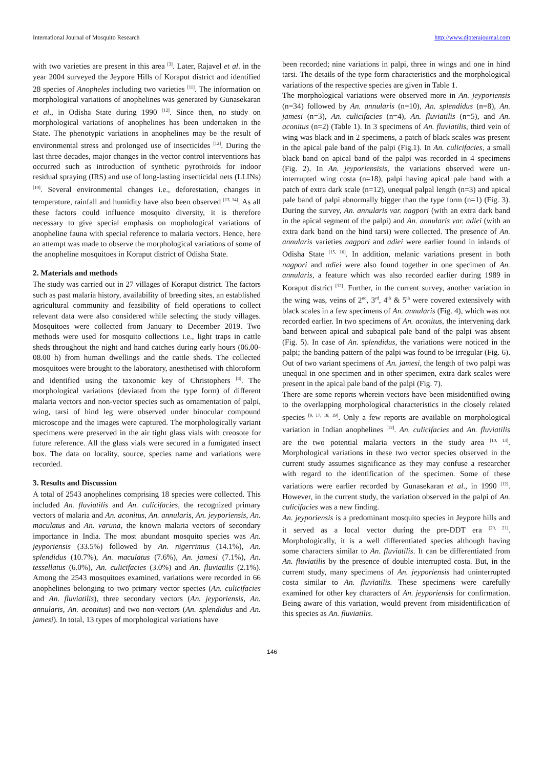International Journal of Mosquito Research http://www.dipterajournal.com
with two varieties are present in this area <sup>[3]</sup>. Later, Rajavel et al. in the year 2004 surveyed the Jeypore Hills of Koraput district and identified 28 species of Anopheles including two varieties <sup>[11]</sup>. The information on morphological variations of anophelines was generated by Gunasekaran et al., in Odisha State during 1990 <sup>[12]</sup>. Since then, no study on morphological variations of anophelines has been undertaken in the State. The phenotypic variations in anophelines may be the result of environmental stress and prolonged use of insecticides <sup>[12]</sup>. During the last three decades, major changes in the vector control interventions has occurred such as introduction of synthetic pyrothroids for indoor residual spraying (IRS) and use of long-lasting insecticidal nets (LLINs) <sup>[10]</sup>. Several environmental changes i.e., deforestation, changes in temperature, rainfall and humidity have also been observed <sup>[13, 14]</sup>. As all these factors could influence mosquito diversity, it is therefore necessary to give special emphasis on mophological variations of anopheline fauna with special reference to malaria vectors. Hence, here an attempt was made to observe the morphological variations of some of the anopheline mosquitoes in Koraput district of Odisha State.
2. Materials and methods
The study was carried out in 27 villages of Koraput district. The factors such as past malaria history, availability of breeding sites, an established agricultural community and feasibility of field operations to collect relevant data were also considered while selecting the study villages. Mosquitoes were collected from January to December 2019. Two methods were used for mosquito collections i.e., light traps in cattle sheds throughout the night and hand catches during early hours (06.00-08.00 h) from human dwellings and the cattle sheds. The collected mosquitoes were brought to the laboratory, anesthetised with chloroform and identified using the taxonomic key of Christophers <sup>[8]</sup>. The morphological variations (deviated from the type form) of different malaria vectors and non-vector species such as ornamentation of palpi, wing, tarsi of hind leg were observed under binocular compound microscope and the images were captured. The morphologically variant specimens were preserved in the air tight glass vials with creosote for future reference. All the glass vials were secured in a fumigated insect box. The data on locality, source, species name and variations were recorded.
3. Results and Discussion
A total of 2543 anophelines comprising 18 species were collected. This included An. fluviatilis and An. culicifacies, the recognized primary vectors of malaria and An. aconitus, An. annularis, An. jeyporiensis, An. maculatus and An. varuna, the known malaria vectors of secondary importance in India. The most abundant mosquito species was An. jeyporiensis (33.5%) followed by An. nigerrimus (14.1%), An. splendidus (10.7%), An. maculatus (7.6%), An. jamesi (7.1%), An. tessellatus (6.0%), An. culicifacies (3.0%) and An. fluviatilis (2.1%). Among the 2543 mosquitoes examined, variations were recorded in 66 anophelines belonging to two primary vector species (An. culicifacies and An. fluviatilis), three secondary vectors (An. jeyporiensis, An. annularis, An. aconitus) and two non-vectors (An. splendidus and An. jamesi). In total, 13 types of morphological variations have
been recorded; nine variations in palpi, three in wings and one in hind tarsi. The details of the type form characteristics and the morphological variations of the respective species are given in Table 1.
The morphological variations were observed more in An. jeyporiensis (n=34) followed by An. annularis (n=10), An. splendidus (n=8), An. jamesi (n=3), An. culicifacies (n=4), An. fluviatilis (n=5), and An. aconitus (n=2) (Table 1). In 3 specimens of An. fluviatilis, third vein of wing was black and in 2 specimens, a patch of black scales was present in the apical pale band of the palpi (Fig.1). In An. culicifacies, a small black band on apical band of the palpi was recorded in 4 specimens (Fig. 2). In An. jeyporiensisis, the variations observed were un-interrupted wing costa (n=18), palpi having apical pale band with a patch of extra dark scale (n=12), unequal palpal length (n=3) and apical pale band of palpi abnormally bigger than the type form (n=1) (Fig. 3). During the survey, An. annularis var. nagpori (with an extra dark band in the apical segment of the palpi) and An. annularis var. adiei (with an extra dark band on the hind tarsi) were collected. The presence of An. annularis varieties nagpori and adiei were earlier found in inlands of Odisha State <sup>[15, 16]</sup>. In addition, melanic variations present in both nagpori and adiei were also found together in one specimen of An. annularis, a feature which was also recorded earlier during 1989 in Koraput district <sup>[12]</sup>. Further, in the current survey, another variation in the wing was, veins of 2<sup>nd</sup>, 3<sup>rd</sup>, 4<sup>th</sup> & 5<sup>th</sup> were covered extensively with black scales in a few specimens of An. annularis (Fig. 4), which was not recorded earlier. In two specimens of An. aconitus, the intervening dark band between apical and subapical pale band of the palpi was absent (Fig. 5). In case of An. splendidus, the variations were noticed in the palpi; the banding pattern of the palpi was found to be irregular (Fig. 6). Out of two variant specimens of An. jamesi, the length of two palpi was unequal in one specimen and in other specimen, extra dark scales were present in the apical pale band of the palpi (Fig. 7).
There are some reports wherein vectors have been misidentified owing to the overlapping morphological characteristics in the closely related species <sup>[9, 17, 18, 19]</sup>. Only a few reports are available on morphological variation in Indian anophelines <sup>[12]</sup>. An. culicifacies and An. fluviatilis are the two potential malaria vectors in the study area <sup>[10, 13]</sup>. Morphological variations in these two vector species observed in the current study assumes significance as they may confuse a researcher with regard to the identification of the specimen. Some of these variations were earlier recorded by Gunasekaran et al., in 1990 <sup>[12]</sup>. However, in the current study, the variation observed in the palpi of An. culicifacies was a new finding.
An. jeyporiensis is a predominant mosquito species in Jeypore hills and it served as a local vector during the pre-DDT era <sup>[20, 21]</sup>. Morphologically, it is a well differentiated species although having some characters similar to An. fluviatilis. It can be differentiated from An. fluviatilis by the presence of double interrupted costa. But, in the current study, many specimens of An. jeyporiensis had uninterrupted costa similar to An. fluviatilis. These specimens were carefully examined for other key characters of An. jeyporiensis for confirmation. Being aware of this variation, would prevent from misidentification of this species as An. fluviatilis.
146